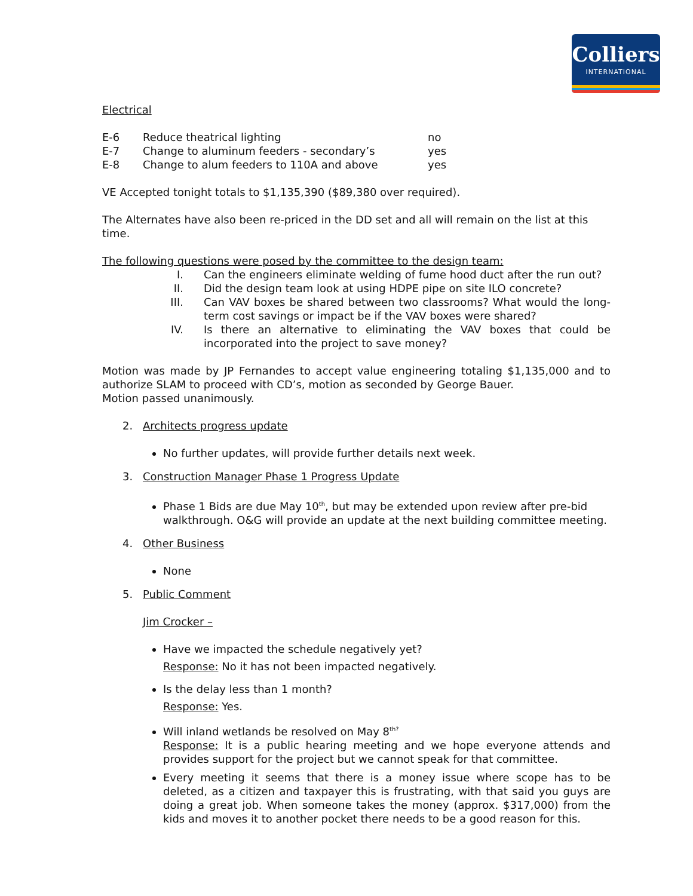Colliers
INTERNATIONAL
Electrical
| E-6 | Reduce theatrical lighting | no |
| E-7 | Change to aluminum feeders - secondary’s | yes |
| E-8 | Change to alum feeders to 110A and above | yes |
VE Accepted tonight totals to $1,135,390 ($89,380 over required).
The Alternates have also been re-priced in the DD set and all will remain on the list at this time.
The following questions were posed by the committee to the design team:
| I. | Can the engineers eliminate welding of fume hood duct after the run out? |
| II. | Did the design team look at using HDPE pipe on site ILO concrete? |
| III. | Can VAV boxes be shared between two classrooms? What would the long-term cost savings or impact be if the VAV boxes were shared? |
| IV. | Is there an alternative to eliminating the VAV boxes that could be incorporated into the project to save money? |
Motion was made by JP Fernandes to accept value engineering totaling $1,135,000 and to authorize SLAM to proceed with CD’s, motion as seconded by George Bauer.
Motion passed unanimously.
2. Architects progress update
No further updates, will provide further details next week.
3. Construction Manager Phase 1 Progress Update
Phase 1 Bids are due May 10<sup>th</sup>, but may be extended upon review after pre-bid walkthrough. O&G will provide an update at the next building committee meeting.
4. Other Business
None
5. Public Comment
Jim Crocker –
Have we impacted the schedule negatively yet?
Response: No it has not been impacted negatively.
Is the delay less than 1 month?
Response: Yes.
Will inland wetlands be resolved on May 8<sup>th?</sup>
Response: It is a public hearing meeting and we hope everyone attends and provides support for the project but we cannot speak for that committee.
Every meeting it seems that there is a money issue where scope has to be deleted, as a citizen and taxpayer this is frustrating, with that said you guys are doing a great job. When someone takes the money (approx. $317,000) from the kids and moves it to another pocket there needs to be a good reason for this.